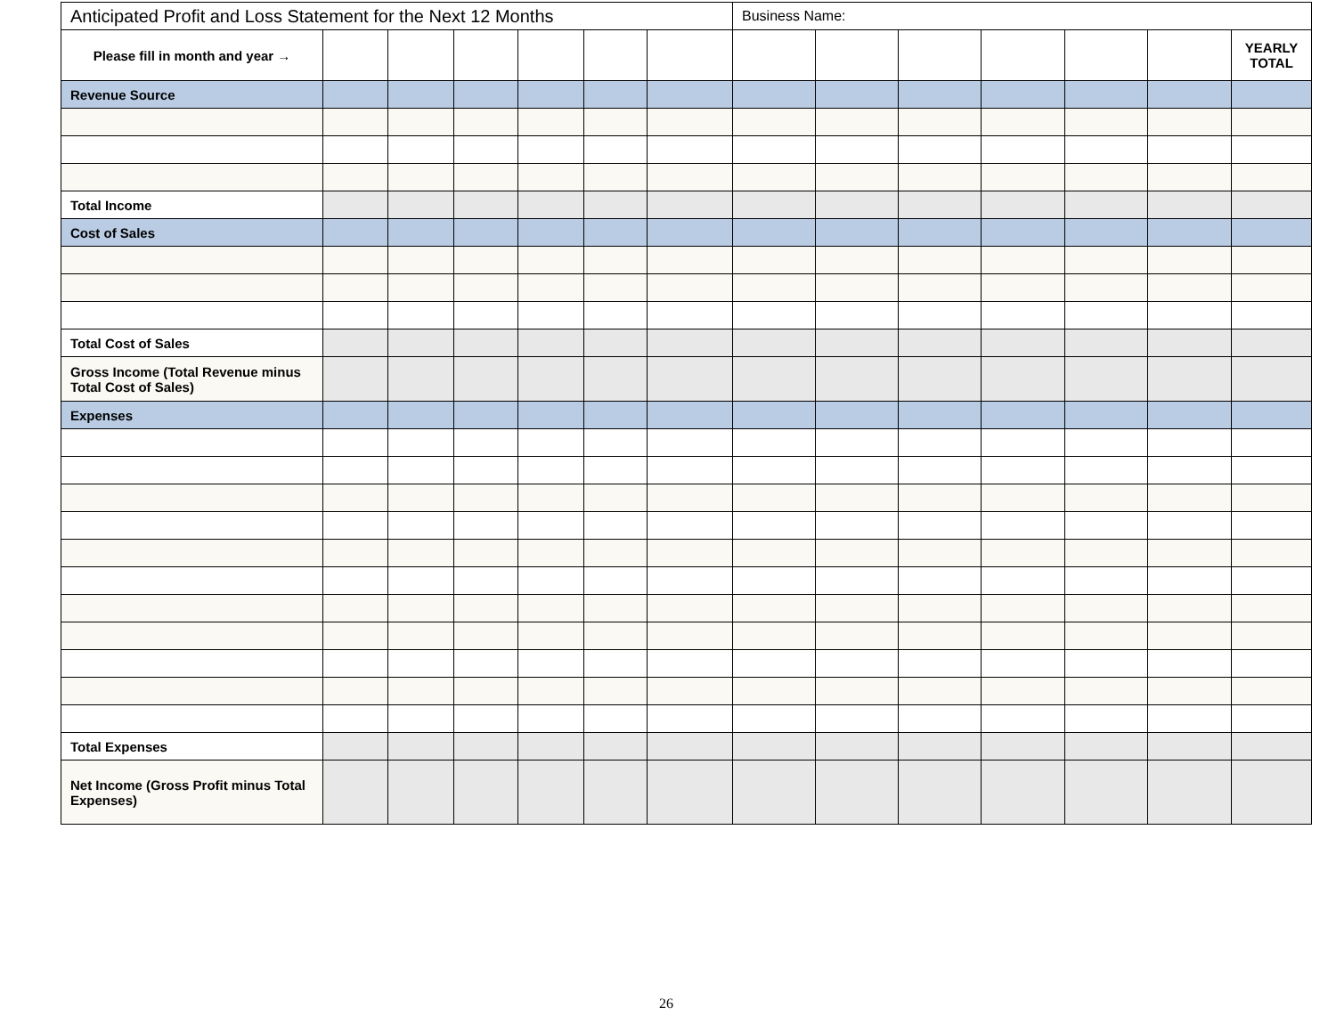| Anticipated Profit and Loss Statement for the Next 12 Months | | | | | | | Business Name: | | | | | | |
| Please fill in month and year → | | | | | | | | | | | | | YEARLY TOTAL |
| Revenue Source | | | | | | | | | | | | | |
| Total Income | | | | | | | | | | | | | |
| Cost of Sales | | | | | | | | | | | | | |
| Total Cost of Sales | | | | | | | | | | | | | |
| Gross Income (Total Revenue minus Total Cost of Sales) | | | | | | | | | | | | | |
| Expenses | | | | | | | | | | | | | |
| Total Expenses | | | | | | | | | | | | | |
| Net Income (Gross Profit minus Total Expenses) | | | | | | | | | | | | | |
26